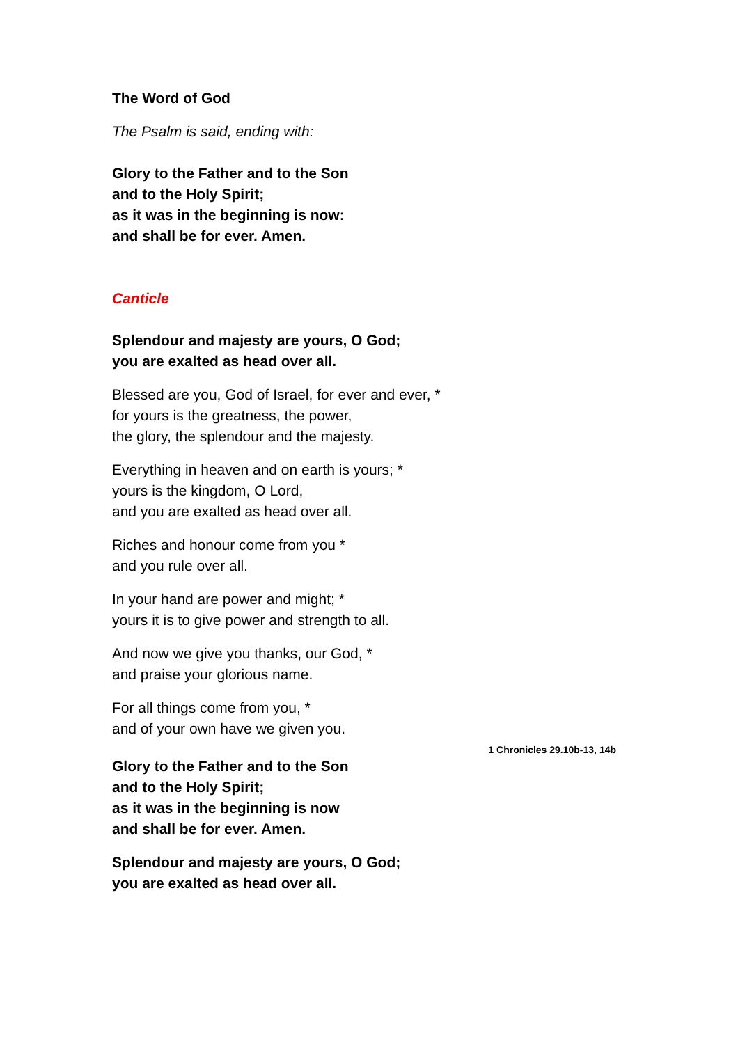The Word of God
The Psalm is said, ending with:
Glory to the Father and to the Son
and to the Holy Spirit;
as it was in the beginning is now:
and shall be for ever. Amen.
Canticle
Splendour and majesty are yours, O God;
you are exalted as head over all.
Blessed are you, God of Israel, for ever and ever, *
for yours is the greatness, the power,
the glory, the splendour and the majesty.
Everything in heaven and on earth is yours; *
yours is the kingdom, O Lord,
and you are exalted as head over all.
Riches and honour come from you *
and you rule over all.
In your hand are power and might; *
yours it is to give power and strength to all.
And now we give you thanks, our God, *
and praise your glorious name.
For all things come from you, *
and of your own have we given you.
1 Chronicles 29.10b-13, 14b
Glory to the Father and to the Son
and to the Holy Spirit;
as it was in the beginning is now
and shall be for ever. Amen.
Splendour and majesty are yours, O God;
you are exalted as head over all.